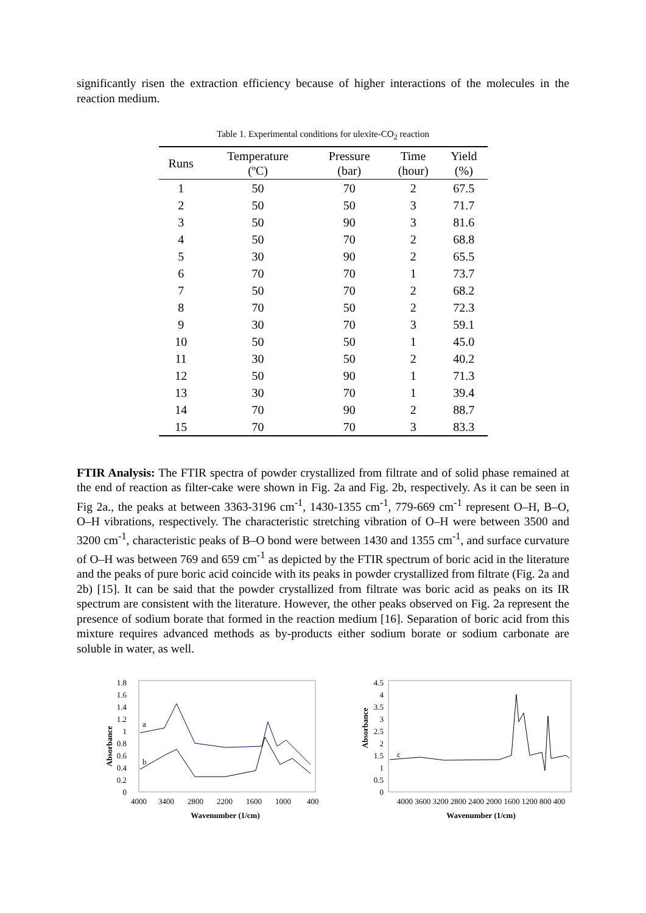significantly risen the extraction efficiency because of higher interactions of the molecules in the reaction medium.
Table 1. Experimental conditions for ulexite-CO<sub>2</sub> reaction
| Runs | Temperature (ºC) | Pressure (bar) | Time (hour) | Yield (%) |
| --- | --- | --- | --- | --- |
| 1 | 50 | 70 | 2 | 67.5 |
| 2 | 50 | 50 | 3 | 71.7 |
| 3 | 50 | 90 | 3 | 81.6 |
| 4 | 50 | 70 | 2 | 68.8 |
| 5 | 30 | 90 | 2 | 65.5 |
| 6 | 70 | 70 | 1 | 73.7 |
| 7 | 50 | 70 | 2 | 68.2 |
| 8 | 70 | 50 | 2 | 72.3 |
| 9 | 30 | 70 | 3 | 59.1 |
| 10 | 50 | 50 | 1 | 45.0 |
| 11 | 30 | 50 | 2 | 40.2 |
| 12 | 50 | 90 | 1 | 71.3 |
| 13 | 30 | 70 | 1 | 39.4 |
| 14 | 70 | 90 | 2 | 88.7 |
| 15 | 70 | 70 | 3 | 83.3 |
FTIR Analysis: The FTIR spectra of powder crystallized from filtrate and of solid phase remained at the end of reaction as filter-cake were shown in Fig. 2a and Fig. 2b, respectively. As it can be seen in Fig 2a., the peaks at between 3363-3196 cm<sup>-1</sup>, 1430-1355 cm<sup>-1</sup>, 779-669 cm<sup>-1</sup> represent O–H, B–O, O–H vibrations, respectively. The characteristic stretching vibration of O–H were between 3500 and 3200 cm<sup>-1</sup>, characteristic peaks of B–O bond were between 1430 and 1355 cm<sup>-1</sup>, and surface curvature of O–H was between 769 and 659 cm<sup>-1</sup> as depicted by the FTIR spectrum of boric acid in the literature and the peaks of pure boric acid coincide with its peaks in powder crystallized from filtrate (Fig. 2a and 2b) [15]. It can be said that the powder crystallized from filtrate was boric acid as peaks on its IR spectrum are consistent with the literature. However, the other peaks observed on Fig. 2a represent the presence of sodium borate that formed in the reaction medium [16]. Separation of boric acid from this mixture requires advanced methods as by-products either sodium borate or sodium carbonate are soluble in water, as well.
Absorbance
1.8
1.6
1.4
1.2
1
0.8
0.6
0.4
0.2
0
a
b
4000
3400
2800
2200
1600
1000
400
Wavenumber (1/cm)
Absorbance
4.5
4
3.5
3
2.5
2
1.5
1
0.5
0
c
4000 3600 3200 2800 2400 2000 1600 1200 800 400
Wavenumber (1/cm)